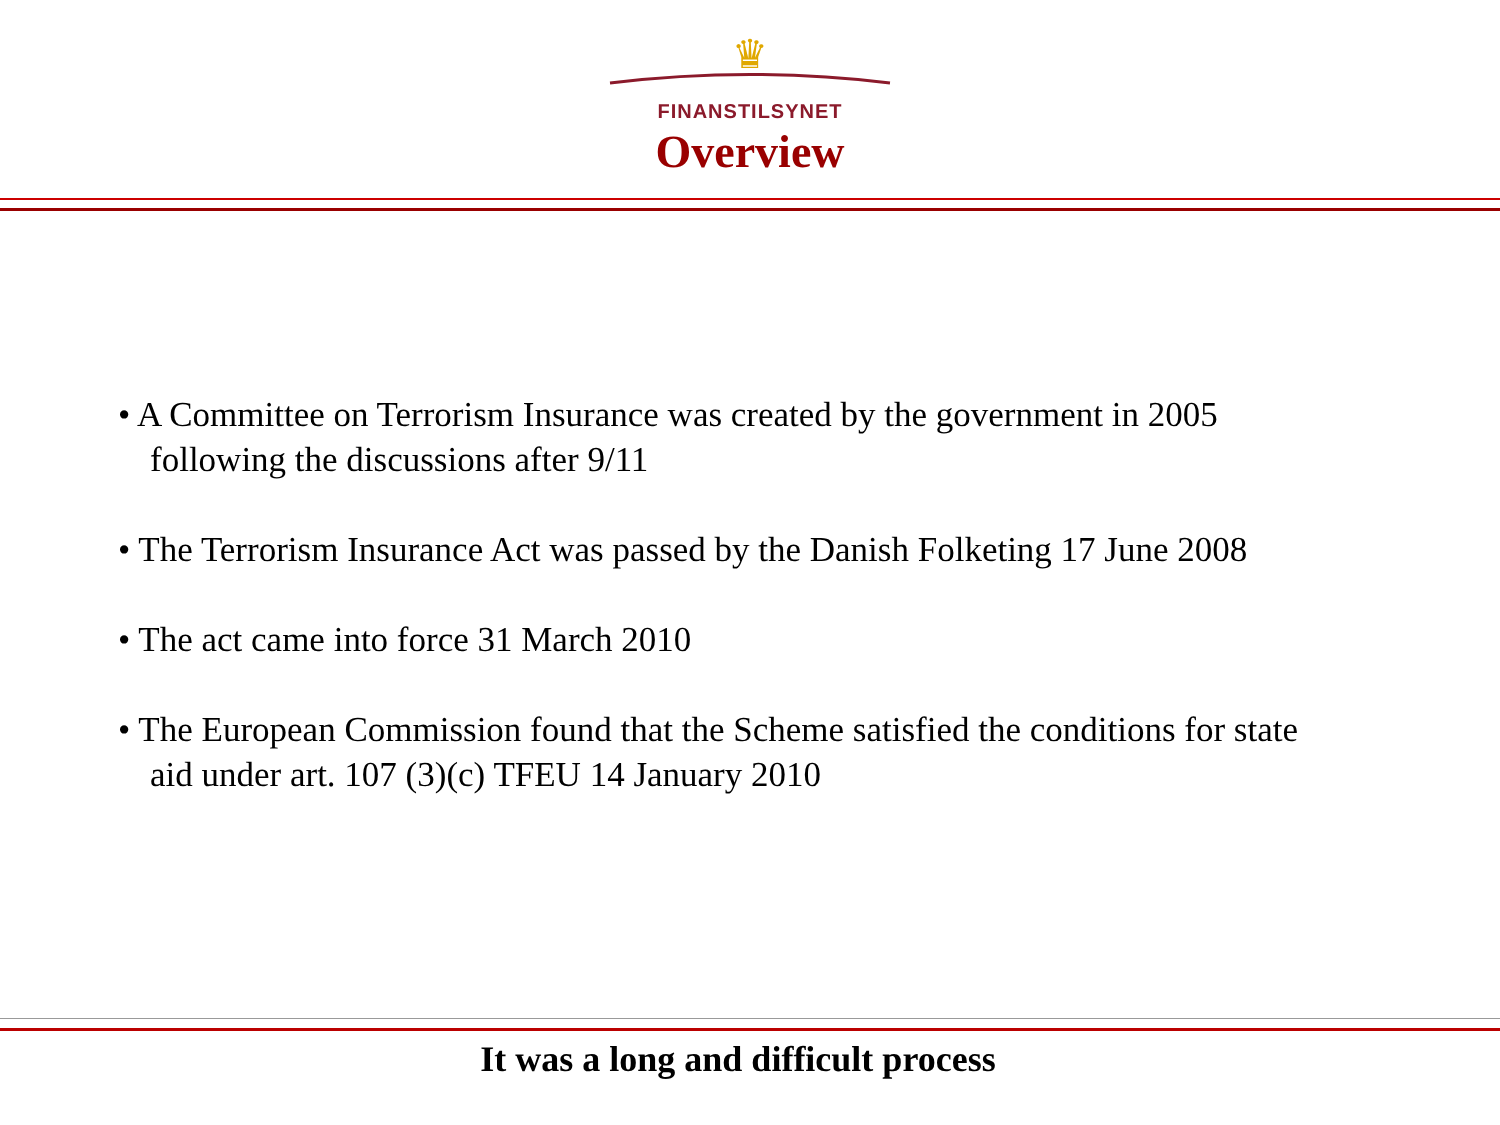♛
FINANSTILSYNET
Overview
• A Committee on Terrorism Insurance was created by the government in 2005 following the discussions after 9/11
• The Terrorism Insurance Act was passed by the Danish Folketing 17 June 2008
• The act came into force 31 March 2010
• The European Commission found that the Scheme satisfied the conditions for state aid under art. 107 (3)(c) TFEU 14 January 2010
It was a long and difficult process